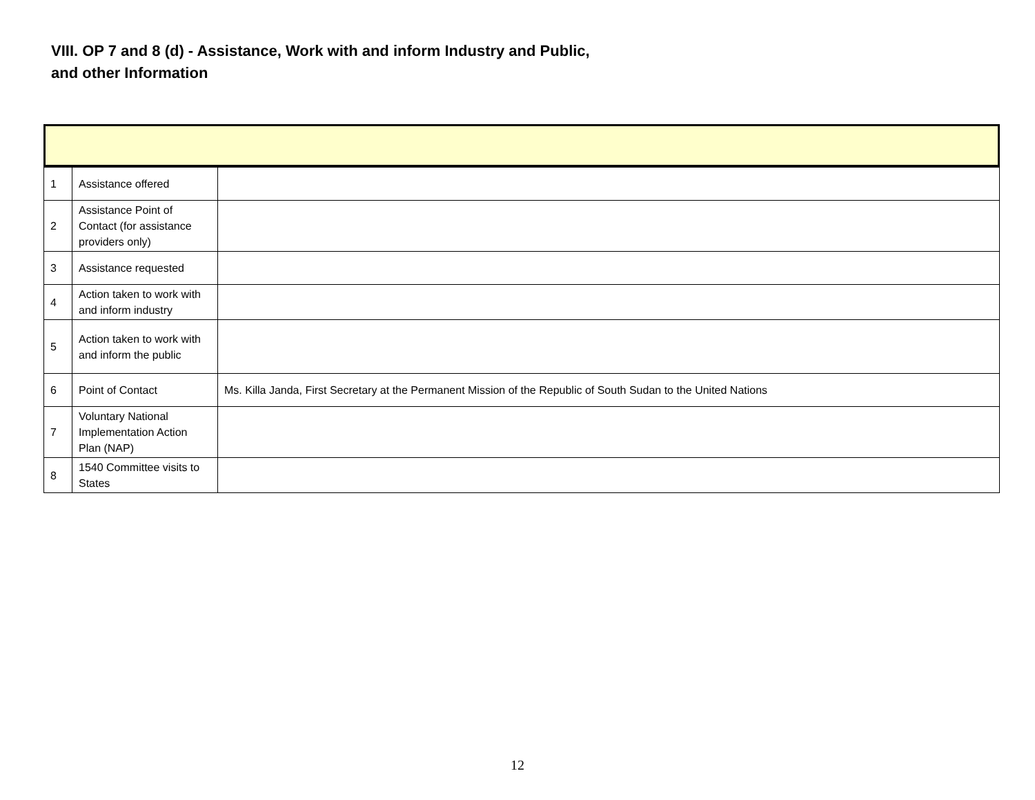VIII. OP 7 and 8 (d) - Assistance, Work with and inform Industry and Public, and other Information
| 1 | Assistance offered | |
| 2 | Assistance Point of Contact (for assistance providers only) | |
| 3 | Assistance requested | |
| 4 | Action taken to work with and inform industry | |
| 5 | Action taken to work with and inform the public | |
| 6 | Point of Contact | Ms. Killa Janda, First Secretary at the Permanent Mission of the Republic of South Sudan to the United Nations |
| 7 | Voluntary National Implementation Action Plan (NAP) | |
| 8 | 1540 Committee visits to States | |
12